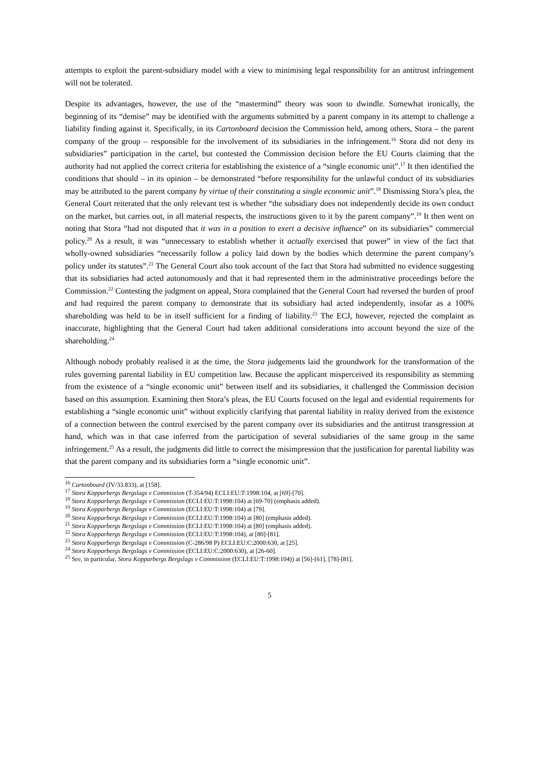attempts to exploit the parent-subsidiary model with a view to minimising legal responsibility for an antitrust infringement will not be tolerated.
Despite its advantages, however, the use of the “mastermind” theory was soon to dwindle. Somewhat ironically, the beginning of its “demise” may be identified with the arguments submitted by a parent company in its attempt to challenge a liability finding against it. Specifically, in its Cartonboard decision the Commission held, among others, Stora – the parent company of the group – responsible for the involvement of its subsidiaries in the infringement.<sup>16</sup> Stora did not deny its subsidiaries” participation in the cartel, but contested the Commission decision before the EU Courts claiming that the authority had not applied the correct criteria for establishing the existence of a “single economic unit”.<sup>17</sup> It then identified the conditions that should – in its opinion – be demonstrated “before responsibility for the unlawful conduct of its subsidiaries may be attributed to the parent company by virtue of their constituting a single economic unit”.<sup>18</sup> Dismissing Stora’s plea, the General Court reiterated that the only relevant test is whether “the subsidiary does not independently decide its own conduct on the market, but carries out, in all material respects, the instructions given to it by the parent company”.<sup>19</sup> It then went on noting that Stora “had not disputed that it was in a position to exert a decisive influence” on its subsidiaries” commercial policy.<sup>20</sup> As a result, it was “unnecessary to establish whether it actually exercised that power” in view of the fact that wholly-owned subsidiaries “necessarily follow a policy laid down by the bodies which determine the parent company’s policy under its statutes”.<sup>21</sup> The General Court also took account of the fact that Stora had submitted no evidence suggesting that its subsidiaries had acted autonomously and that it had represented them in the administrative proceedings before the Commission.<sup>22</sup> Contesting the judgment on appeal, Stora complained that the General Court had reversed the burden of proof and had required the parent company to demonstrate that its subsidiary had acted independently, insofar as a 100% shareholding was held to be in itself sufficient for a finding of liability.<sup>23</sup> The ECJ, however, rejected the complaint as inaccurate, highlighting that the General Court had taken additional considerations into account beyond the size of the shareholding.<sup>24</sup>
Although nobody probably realised it at the time, the Stora judgements laid the groundwork for the transformation of the rules governing parental liability in EU competition law. Because the applicant misperceived its responsibility as stemming from the existence of a “single economic unit” between itself and its subsidiaries, it challenged the Commission decision based on this assumption. Examining then Stora’s pleas, the EU Courts focused on the legal and evidential requirements for establishing a “single economic unit” without explicitly clarifying that parental liability in reality derived from the existence of a connection between the control exercised by the parent company over its subsidiaries and the antitrust transgression at hand, which was in that case inferred from the participation of several subsidiaries of the same group in the same infringement.<sup>25</sup> As a result, the judgments did little to correct the misimpression that the justification for parental liability was that the parent company and its subsidiaries form a “single economic unit”.
<sup>16</sup> Cartonboard (IV/33.833), at [158].
<sup>17</sup> Stora Kopparbergs Bergslags v Commission (T-354/94) ECLI:EU:T:1998:104, at [69]-[70].
<sup>18</sup> Stora Kopparbergs Bergslags v Commission (ECLI:EU:T:1998:104) at [69-70] (emphasis added).
<sup>19</sup> Stora Kopparbergs Bergslags v Commission (ECLI:EU:T:1998:104) at [79].
<sup>20</sup> Stora Kopparbergs Bergslags v Commission (ECLI:EU:T:1998:104) at [80] (emphasis added).
<sup>21</sup> Stora Kopparbergs Bergslags v Commission (ECLI:EU:T:1998:104) at [80] (emphasis added).
<sup>22</sup> Stora Kopparbergs Bergslags v Commission (ECLI:EU:T:1998:104), at [80]-[81].
<sup>23</sup> Stora Kopparbergs Bergslags v Commission (C-286/98 P) ECLI:EU:C:2000:630, at [25].
<sup>24</sup> Stora Kopparbergs Bergslags v Commission (ECLI:EU:C:2000:630), at [26-60].
<sup>25</sup> See, in particular, Stora Kopparbergs Bergslags v Commission (ECLI:EU:T:1998:104)) at [56]-[61], [78]-[81].
5